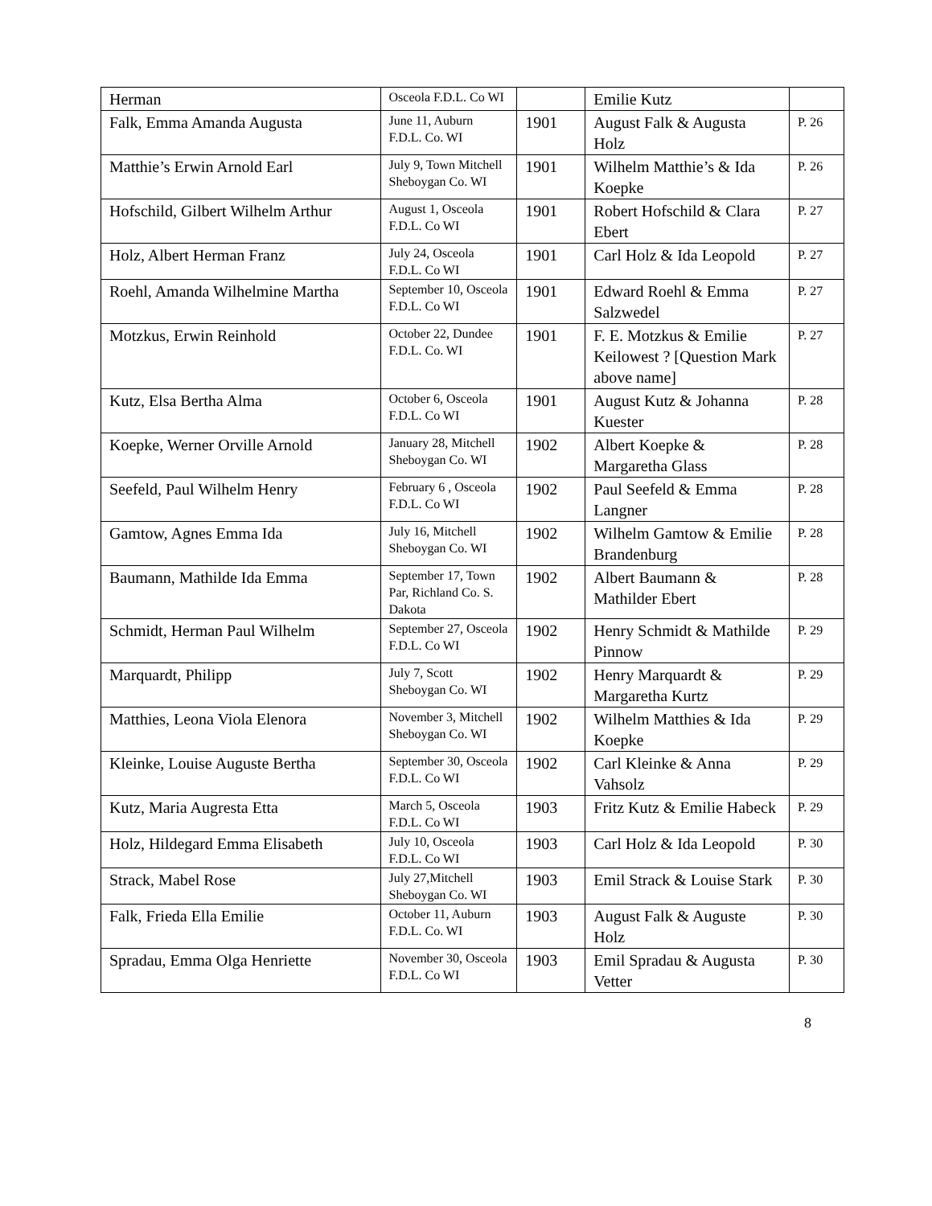| Herman | Osceola F.D.L. Co WI | | Emilie Kutz | |
| Falk, Emma Amanda Augusta | June 11, Auburn F.D.L. Co. WI | 1901 | August Falk & Augusta Holz | P. 26 |
| Matthie’s Erwin Arnold Earl | July 9, Town Mitchell Sheboygan Co. WI | 1901 | Wilhelm Matthie’s & Ida Koepke | P. 26 |
| Hofschild, Gilbert Wilhelm Arthur | August 1, Osceola F.D.L. Co WI | 1901 | Robert Hofschild & Clara Ebert | P. 27 |
| Holz, Albert Herman Franz | July 24, Osceola F.D.L. Co WI | 1901 | Carl Holz & Ida Leopold | P. 27 |
| Roehl, Amanda Wilhelmine Martha | September 10, Osceola F.D.L. Co WI | 1901 | Edward Roehl & Emma Salzwedel | P. 27 |
| Motzkus, Erwin Reinhold | October 22, Dundee F.D.L. Co. WI | 1901 | F. E. Motzkus & Emilie Keilowest ? [Question Mark above name] | P. 27 |
| Kutz, Elsa Bertha Alma | October 6, Osceola F.D.L. Co WI | 1901 | August Kutz & Johanna Kuester | P. 28 |
| Koepke, Werner Orville Arnold | January 28, Mitchell Sheboygan Co. WI | 1902 | Albert Koepke & Margaretha Glass | P. 28 |
| Seefeld, Paul Wilhelm Henry | February 6 , Osceola F.D.L. Co WI | 1902 | Paul Seefeld & Emma Langner | P. 28 |
| Gamtow, Agnes Emma Ida | July 16, Mitchell Sheboygan Co. WI | 1902 | Wilhelm Gamtow & Emilie Brandenburg | P. 28 |
| Baumann, Mathilde Ida Emma | September 17, Town Par, Richland Co. S. Dakota | 1902 | Albert Baumann & Mathilder Ebert | P. 28 |
| Schmidt, Herman Paul Wilhelm | September 27, Osceola F.D.L. Co WI | 1902 | Henry Schmidt & Mathilde Pinnow | P. 29 |
| Marquardt, Philipp | July 7, Scott Sheboygan Co. WI | 1902 | Henry Marquardt & Margaretha Kurtz | P. 29 |
| Matthies, Leona Viola Elenora | November 3, Mitchell Sheboygan Co. WI | 1902 | Wilhelm Matthies & Ida Koepke | P. 29 |
| Kleinke, Louise Auguste Bertha | September 30, Osceola F.D.L. Co WI | 1902 | Carl Kleinke & Anna Vahsolz | P. 29 |
| Kutz, Maria Augresta Etta | March 5, Osceola F.D.L. Co WI | 1903 | Fritz Kutz & Emilie Habeck | P. 29 |
| Holz, Hildegard Emma Elisabeth | July 10, Osceola F.D.L. Co WI | 1903 | Carl Holz & Ida Leopold | P. 30 |
| Strack, Mabel Rose | July 27,Mitchell Sheboygan Co. WI | 1903 | Emil Strack & Louise Stark | P. 30 |
| Falk, Frieda Ella Emilie | October 11, Auburn F.D.L. Co. WI | 1903 | August Falk & Auguste Holz | P. 30 |
| Spradau, Emma Olga Henriette | November 30, Osceola F.D.L. Co WI | 1903 | Emil Spradau & Augusta Vetter | P. 30 |
8